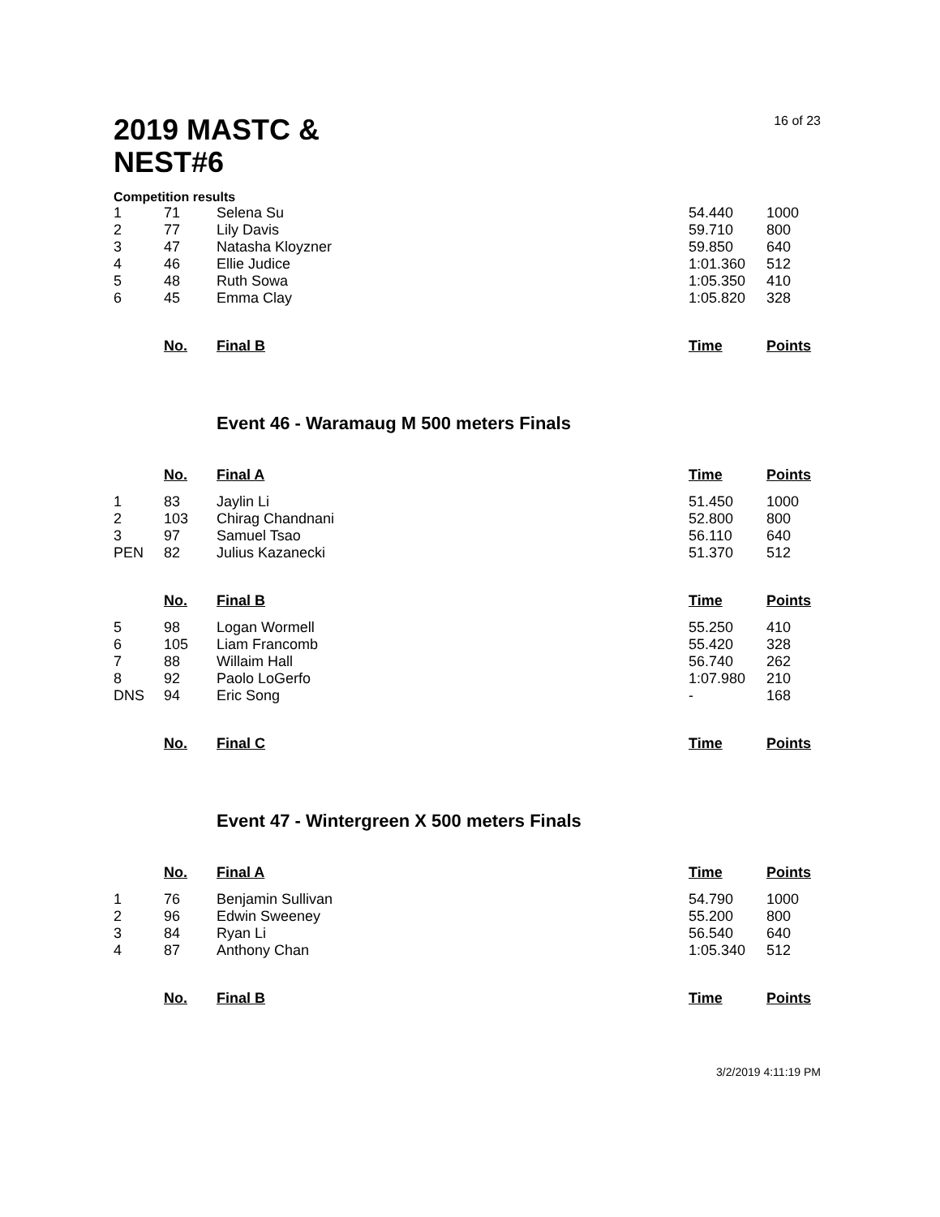16 of 23
2019 MASTC & NEST#6
Competition results
| 1 | 71 | Selena Su | 54.440 | 1000 |
| 2 | 77 | Lily Davis | 59.710 | 800 |
| 3 | 47 | Natasha Kloyzner | 59.850 | 640 |
| 4 | 46 | Ellie Judice | 1:01.360 | 512 |
| 5 | 48 | Ruth Sowa | 1:05.350 | 410 |
| 6 | 45 | Emma Clay | 1:05.820 | 328 |
| | No. | Final B | Time | Points |
Event 46 - Waramaug M 500 meters Finals
| | No. | Final A | Time | Points |
| 1 | 83 | Jaylin Li | 51.450 | 1000 |
| 2 | 103 | Chirag Chandnani | 52.800 | 800 |
| 3 | 97 | Samuel Tsao | 56.110 | 640 |
| PEN | 82 | Julius Kazanecki | 51.370 | 512 |
| | No. | Final B | Time | Points |
| 5 | 98 | Logan Wormell | 55.250 | 410 |
| 6 | 105 | Liam Francomb | 55.420 | 328 |
| 7 | 88 | Willaim Hall | 56.740 | 262 |
| 8 | 92 | Paolo LoGerfo | 1:07.980 | 210 |
| DNS | 94 | Eric Song | - | 168 |
| | No. | Final C | Time | Points |
Event 47 - Wintergreen X 500 meters Finals
| | No. | Final A | Time | Points |
| 1 | 76 | Benjamin Sullivan | 54.790 | 1000 |
| 2 | 96 | Edwin Sweeney | 55.200 | 800 |
| 3 | 84 | Ryan Li | 56.540 | 640 |
| 4 | 87 | Anthony Chan | 1:05.340 | 512 |
| | No. | Final B | Time | Points |
3/2/2019 4:11:19 PM